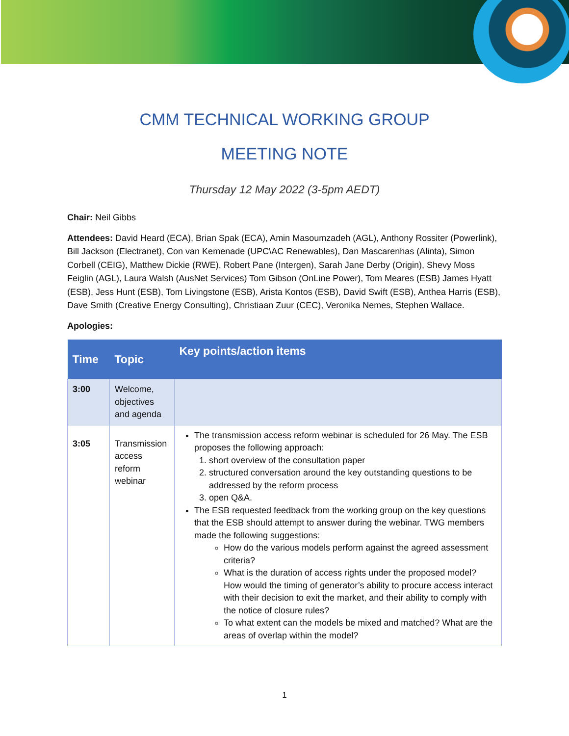CMM TECHNICAL WORKING GROUP
MEETING NOTE
Thursday 12 May 2022 (3-5pm AEDT)
Chair: Neil Gibbs
Attendees: David Heard (ECA), Brian Spak (ECA), Amin Masoumzadeh (AGL), Anthony Rossiter (Powerlink), Bill Jackson (Electranet), Con van Kemenade (UPC\AC Renewables), Dan Mascarenhas (Alinta), Simon Corbell (CEIG), Matthew Dickie (RWE), Robert Pane (Intergen), Sarah Jane Derby (Origin), Shevy Moss Feiglin (AGL), Laura Walsh (AusNet Services) Tom Gibson (OnLine Power), Tom Meares (ESB) James Hyatt (ESB), Jess Hunt (ESB), Tom Livingstone (ESB), Arista Kontos (ESB), David Swift (ESB), Anthea Harris (ESB), Dave Smith (Creative Energy Consulting), Christiaan Zuur (CEC), Veronika Nemes, Stephen Wallace.
Apologies:
| Time | Topic | Key points/action items |
| --- | --- | --- |
| 3:00 | Welcome, objectives and agenda | |
| 3:05 | Transmission access reform webinar | The transmission access reform webinar is scheduled for 26 May. The ESB proposes the following approach: 1. short overview of the consultation paper 2. structured conversation around the key outstanding questions to be addressed by the reform process 3. open Q&A. The ESB requested feedback from the working group on the key questions that the ESB should attempt to answer during the webinar. TWG members made the following suggestions: How do the various models perform against the agreed assessment criteria? What is the duration of access rights under the proposed model? How would the timing of generator’s ability to procure access interact with their decision to exit the market, and their ability to comply with the notice of closure rules? To what extent can the models be mixed and matched? What are the areas of overlap within the model? |
1